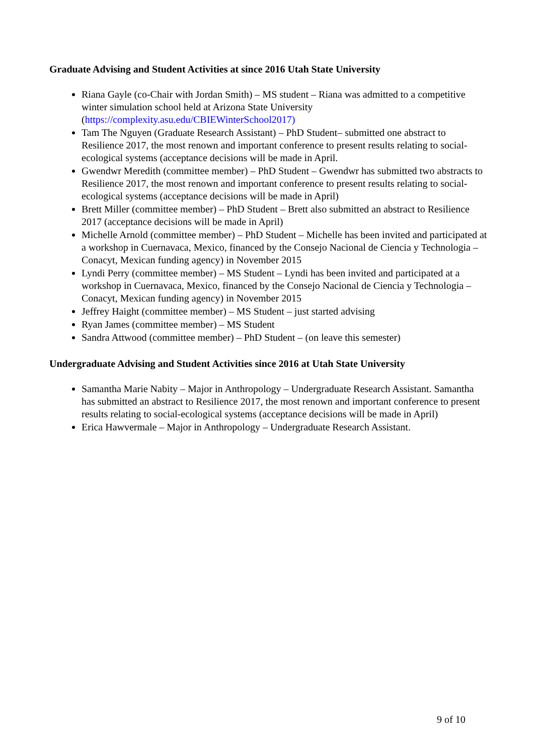Graduate Advising and Student Activities at since 2016 Utah State University
Riana Gayle (co-Chair with Jordan Smith) – MS student – Riana was admitted to a competitive winter simulation school held at Arizona State University (https://complexity.asu.edu/CBIEWinterSchool2017)
Tam The Nguyen (Graduate Research Assistant) – PhD Student– submitted one abstract to Resilience 2017, the most renown and important conference to present results relating to social-ecological systems (acceptance decisions will be made in April.
Gwendwr Meredith (committee member) – PhD Student – Gwendwr has submitted two abstracts to Resilience 2017, the most renown and important conference to present results relating to social-ecological systems (acceptance decisions will be made in April)
Brett Miller (committee member) – PhD Student – Brett also submitted an abstract to Resilience 2017 (acceptance decisions will be made in April)
Michelle Arnold (committee member) – PhD Student – Michelle has been invited and participated at a workshop in Cuernavaca, Mexico, financed by the Consejo Nacional de Ciencia y Technologia – Conacyt, Mexican funding agency) in November 2015
Lyndi Perry (committee member) – MS Student – Lyndi has been invited and participated at a workshop in Cuernavaca, Mexico, financed by the Consejo Nacional de Ciencia y Technologia – Conacyt, Mexican funding agency) in November 2015
Jeffrey Haight (committee member) – MS Student – just started advising
Ryan James (committee member) – MS Student
Sandra Attwood (committee member) – PhD Student – (on leave this semester)
Undergraduate Advising and Student Activities since 2016 at Utah State University
Samantha Marie Nabity – Major in Anthropology – Undergraduate Research Assistant. Samantha has submitted an abstract to Resilience 2017, the most renown and important conference to present results relating to social-ecological systems (acceptance decisions will be made in April)
Erica Hawvermale – Major in Anthropology – Undergraduate Research Assistant.
9 of 10